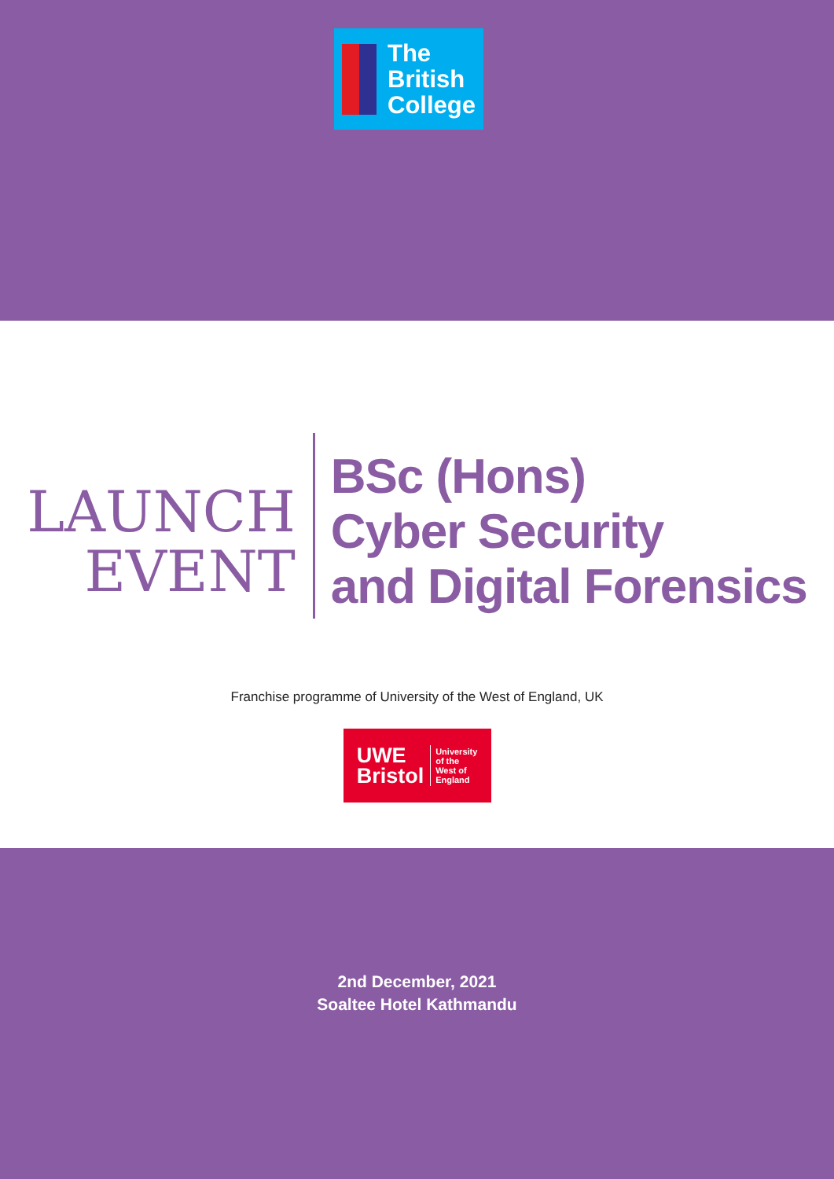The
British
College
LAUNCH
EVENT
BSc (Hons)
Cyber Security
and Digital Forensics
Franchise programme of University of the West of England, UK
UWE
Bristol University
of the
West of
England
2nd December, 2021
Soaltee Hotel Kathmandu